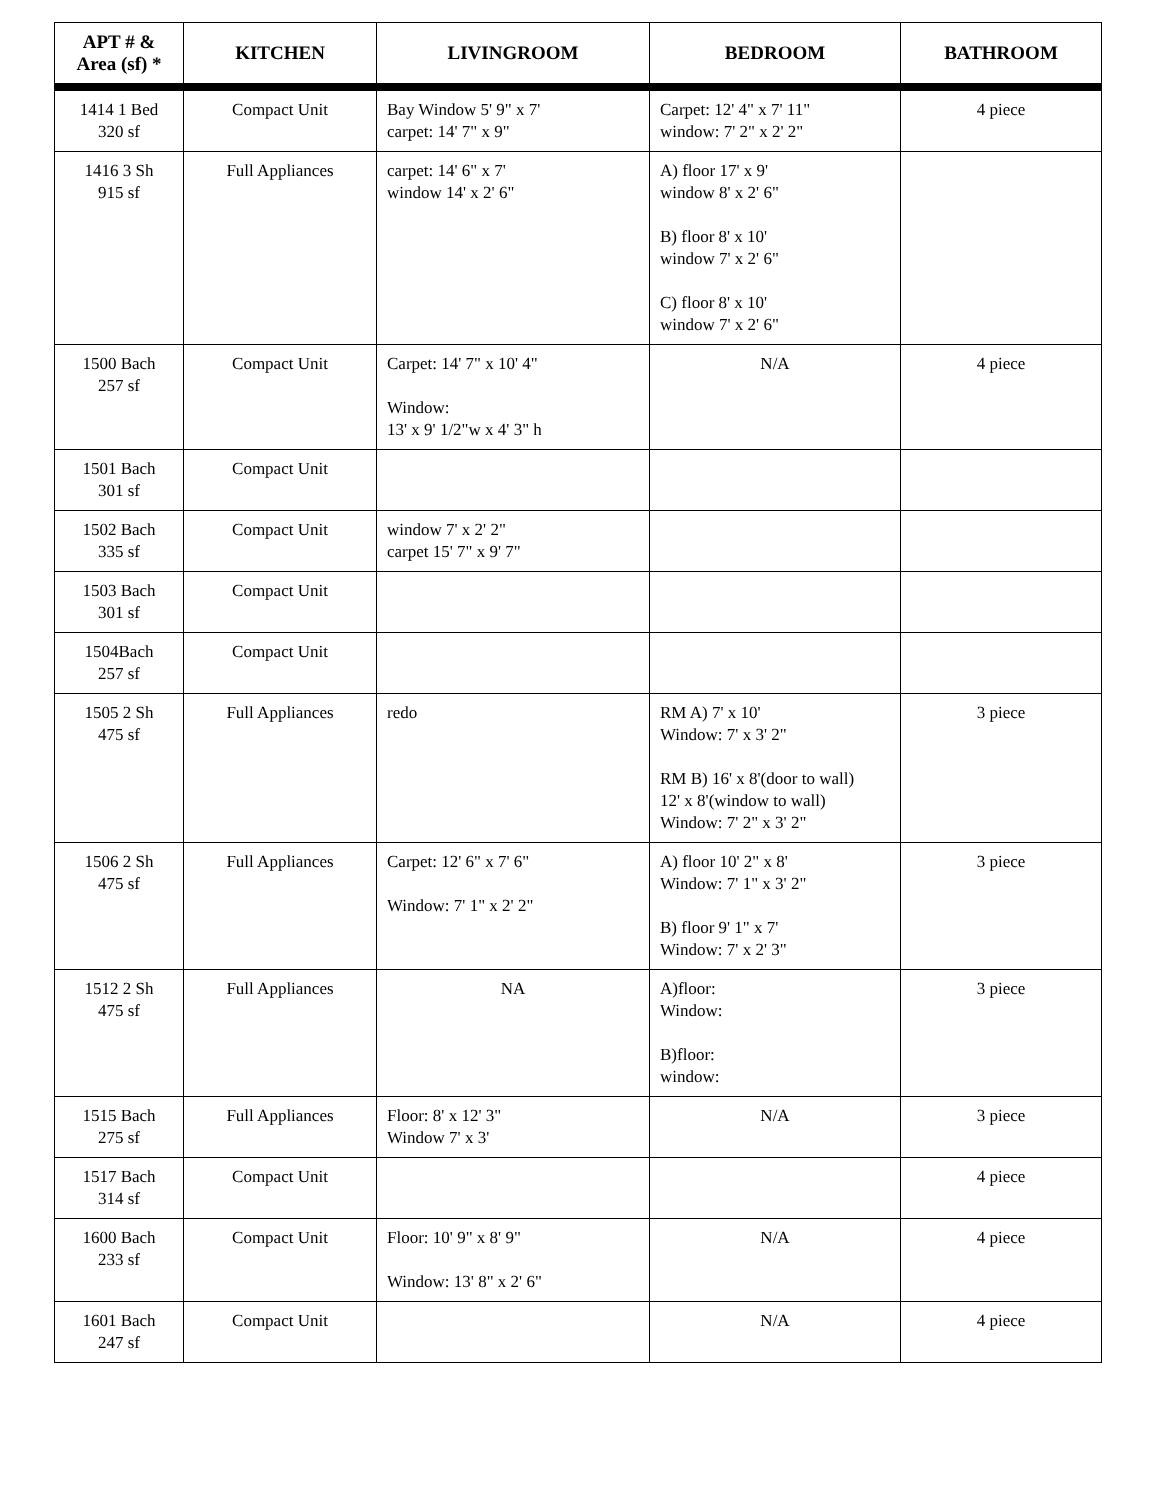| APT # & Area (sf) * | KITCHEN | LIVINGROOM | BEDROOM | BATHROOM |
| --- | --- | --- | --- | --- |
| 1414 1 Bed 320 sf | Compact Unit | Bay Window 5' 9" x 7' carpet: 14' 7" x 9" | Carpet: 12' 4" x 7' 11" window: 7' 2" x 2' 2" | 4 piece |
| 1416 3 Sh 915 sf | Full Appliances | carpet: 14' 6" x 7' window 14' x 2' 6" | A) floor 17' x 9' window 8' x 2' 6" B) floor 8' x 10' window 7' x 2' 6" C) floor 8' x 10' window 7' x 2' 6" | |
| 1500 Bach 257 sf | Compact Unit | Carpet: 14' 7" x 10' 4" Window: 13' x 9' 1/2"w x 4' 3" h | N/A | 4 piece |
| 1501 Bach 301 sf | Compact Unit | | | |
| 1502 Bach 335 sf | Compact Unit | window 7' x 2' 2" carpet 15' 7" x 9' 7" | | |
| 1503 Bach 301 sf | Compact Unit | | | |
| 1504Bach 257 sf | Compact Unit | | | |
| 1505 2 Sh 475 sf | Full Appliances | redo | RM A) 7' x 10' Window: 7' x 3' 2" RM B) 16' x 8'(door to wall) 12' x 8'(window to wall) Window: 7' 2" x 3' 2" | 3 piece |
| 1506 2 Sh 475 sf | Full Appliances | Carpet: 12' 6" x 7' 6" Window: 7' 1" x 2' 2" | A) floor 10' 2" x 8' Window: 7' 1" x 3' 2" B) floor 9' 1" x 7' Window: 7' x 2' 3" | 3 piece |
| 1512 2 Sh 475 sf | Full Appliances | NA | A)floor: Window: B)floor: window: | 3 piece |
| 1515 Bach 275 sf | Full Appliances | Floor: 8' x 12' 3" Window 7' x 3' | N/A | 3 piece |
| 1517 Bach 314 sf | Compact Unit | | | 4 piece |
| 1600 Bach 233 sf | Compact Unit | Floor: 10' 9" x 8' 9" Window: 13' 8" x 2' 6" | N/A | 4 piece |
| 1601 Bach 247 sf | Compact Unit | | N/A | 4 piece |